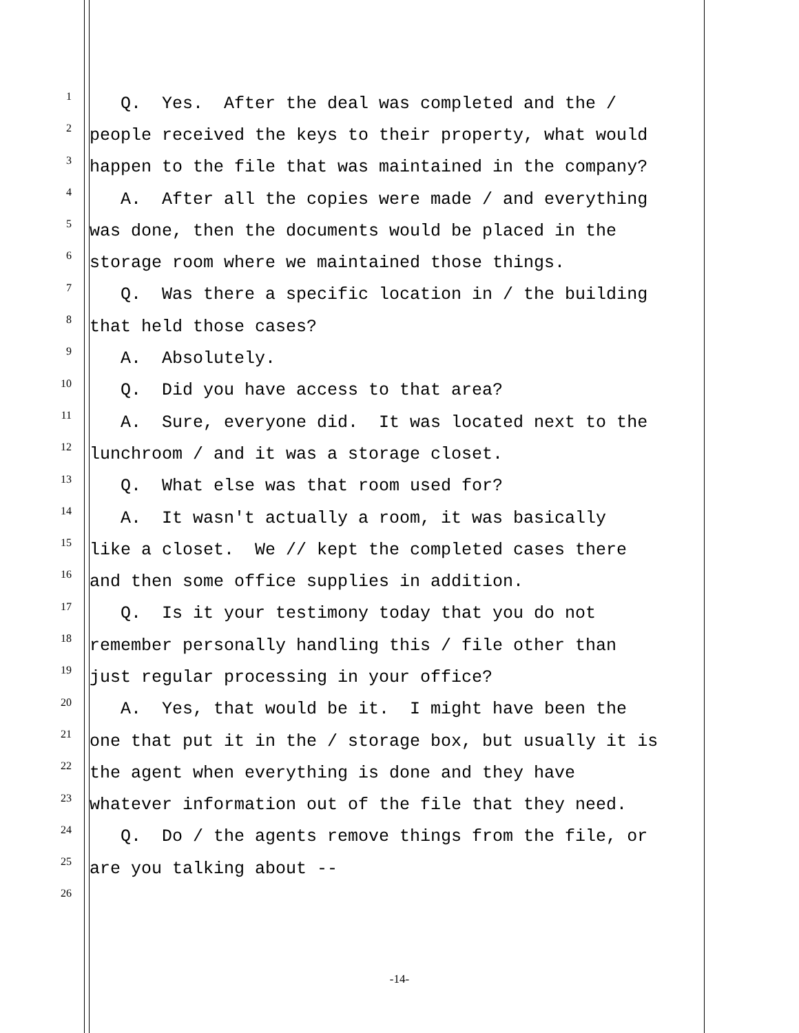1 Q. Yes. After the deal was completed and the /
2 people received the keys to their property, what would
3 happen to the file that was maintained in the company?
4 A. After all the copies were made / and everything
5 was done, then the documents would be placed in the
6 storage room where we maintained those things.
7 Q. Was there a specific location in / the building
8 that held those cases?
9 A. Absolutely.
10 Q. Did you have access to that area?
11 A. Sure, everyone did. It was located next to the
12 lunchroom / and it was a storage closet.
13 Q. What else was that room used for?
14 A. It wasn't actually a room, it was basically
15 like a closet. We // kept the completed cases there
16 and then some office supplies in addition.
17 Q. Is it your testimony today that you do not
18 remember personally handling this / file other than
19 just regular processing in your office?
20 A. Yes, that would be it. I might have been the
21 one that put it in the / storage box, but usually it is
22 the agent when everything is done and they have
23 whatever information out of the file that they need.
24 Q. Do / the agents remove things from the file, or
25 are you talking about --
26
-14-